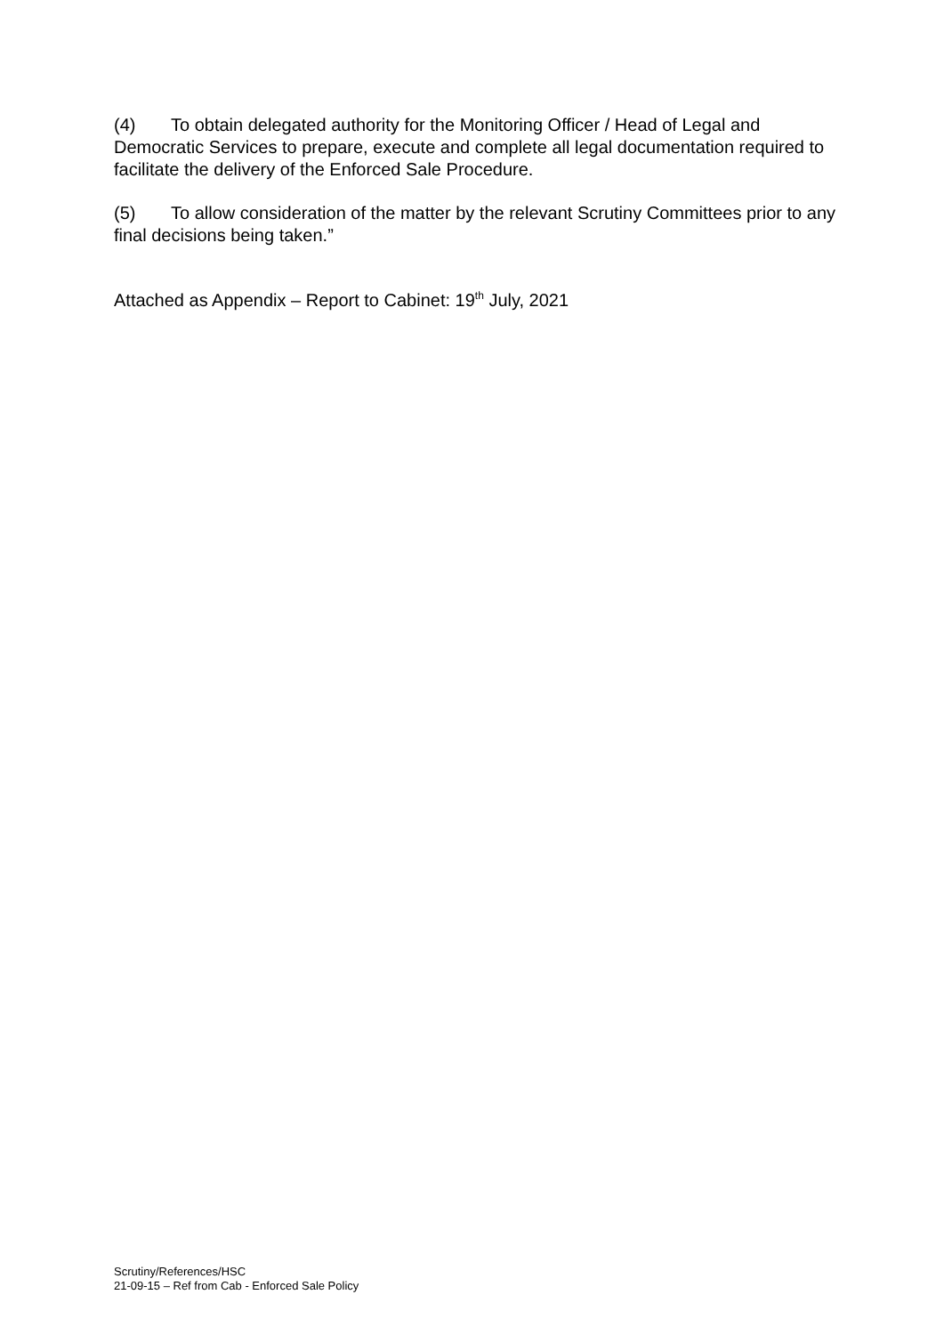(4) To obtain delegated authority for the Monitoring Officer / Head of Legal and Democratic Services to prepare, execute and complete all legal documentation required to facilitate the delivery of the Enforced Sale Procedure.
(5) To allow consideration of the matter by the relevant Scrutiny Committees prior to any final decisions being taken.”
Attached as Appendix – Report to Cabinet: 19<sup>th</sup> July, 2021
Scrutiny/References/HSC
21-09-15 – Ref from Cab - Enforced Sale Policy